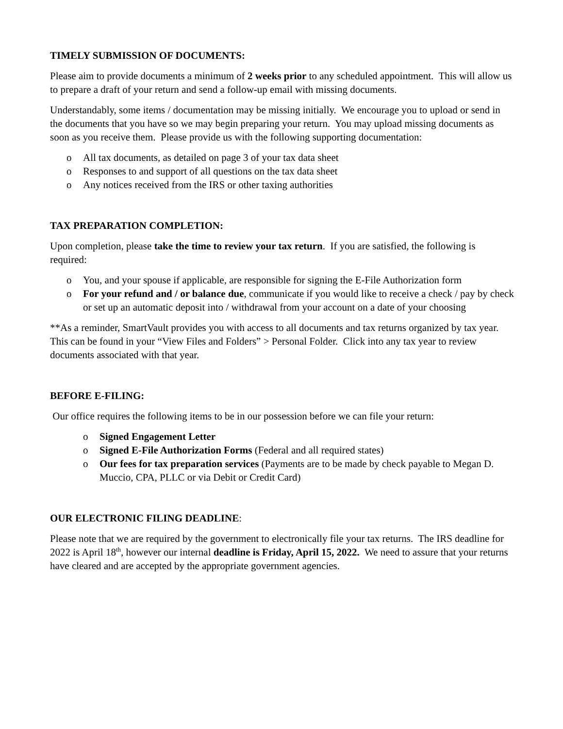TIMELY SUBMISSION OF DOCUMENTS:
Please aim to provide documents a minimum of 2 weeks prior to any scheduled appointment. This will allow us to prepare a draft of your return and send a follow-up email with missing documents.
Understandably, some items / documentation may be missing initially. We encourage you to upload or send in the documents that you have so we may begin preparing your return. You may upload missing documents as soon as you receive them. Please provide us with the following supporting documentation:
o All tax documents, as detailed on page 3 of your tax data sheet
o Responses to and support of all questions on the tax data sheet
o Any notices received from the IRS or other taxing authorities
TAX PREPARATION COMPLETION:
Upon completion, please take the time to review your tax return. If you are satisfied, the following is required:
o You, and your spouse if applicable, are responsible for signing the E-File Authorization form
o For your refund and / or balance due, communicate if you would like to receive a check / pay by check or set up an automatic deposit into / withdrawal from your account on a date of your choosing
**As a reminder, SmartVault provides you with access to all documents and tax returns organized by tax year. This can be found in your “View Files and Folders” > Personal Folder. Click into any tax year to review documents associated with that year.
BEFORE E-FILING:
Our office requires the following items to be in our possession before we can file your return:
o Signed Engagement Letter
o Signed E-File Authorization Forms (Federal and all required states)
o Our fees for tax preparation services (Payments are to be made by check payable to Megan D. Muccio, CPA, PLLC or via Debit or Credit Card)
OUR ELECTRONIC FILING DEADLINE:
Please note that we are required by the government to electronically file your tax returns. The IRS deadline for 2022 is April 18<sup>th</sup>, however our internal deadline is Friday, April 15, 2022. We need to assure that your returns have cleared and are accepted by the appropriate government agencies.